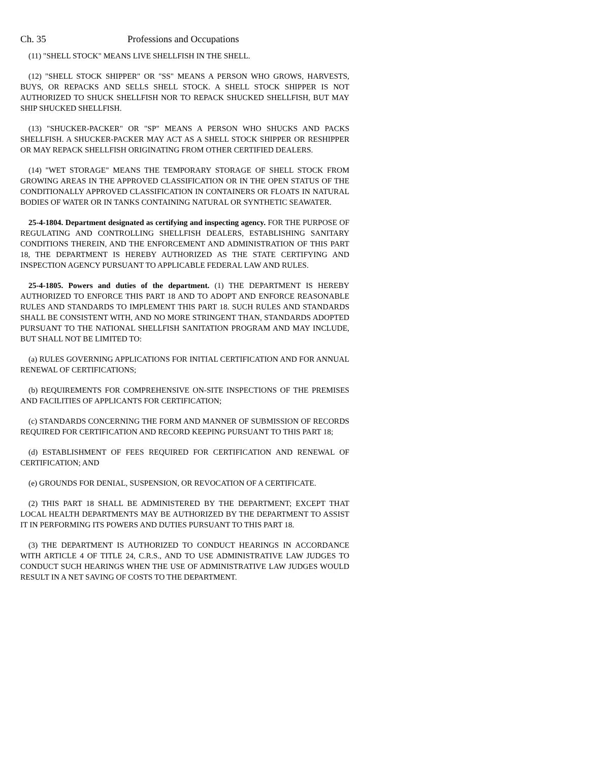Ch. 35 Professions and Occupations
(11) "SHELL STOCK" MEANS LIVE SHELLFISH IN THE SHELL.
(12) "SHELL STOCK SHIPPER" OR "SS" MEANS A PERSON WHO GROWS, HARVESTS, BUYS, OR REPACKS AND SELLS SHELL STOCK. A SHELL STOCK SHIPPER IS NOT AUTHORIZED TO SHUCK SHELLFISH NOR TO REPACK SHUCKED SHELLFISH, BUT MAY SHIP SHUCKED SHELLFISH.
(13) "SHUCKER-PACKER" OR "SP" MEANS A PERSON WHO SHUCKS AND PACKS SHELLFISH. A SHUCKER-PACKER MAY ACT AS A SHELL STOCK SHIPPER OR RESHIPPER OR MAY REPACK SHELLFISH ORIGINATING FROM OTHER CERTIFIED DEALERS.
(14) "WET STORAGE" MEANS THE TEMPORARY STORAGE OF SHELL STOCK FROM GROWING AREAS IN THE APPROVED CLASSIFICATION OR IN THE OPEN STATUS OF THE CONDITIONALLY APPROVED CLASSIFICATION IN CONTAINERS OR FLOATS IN NATURAL BODIES OF WATER OR IN TANKS CONTAINING NATURAL OR SYNTHETIC SEAWATER.
25-4-1804. Department designated as certifying and inspecting agency. FOR THE PURPOSE OF REGULATING AND CONTROLLING SHELLFISH DEALERS, ESTABLISHING SANITARY CONDITIONS THEREIN, AND THE ENFORCEMENT AND ADMINISTRATION OF THIS PART 18, THE DEPARTMENT IS HEREBY AUTHORIZED AS THE STATE CERTIFYING AND INSPECTION AGENCY PURSUANT TO APPLICABLE FEDERAL LAW AND RULES.
25-4-1805. Powers and duties of the department. (1) THE DEPARTMENT IS HEREBY AUTHORIZED TO ENFORCE THIS PART 18 AND TO ADOPT AND ENFORCE REASONABLE RULES AND STANDARDS TO IMPLEMENT THIS PART 18. SUCH RULES AND STANDARDS SHALL BE CONSISTENT WITH, AND NO MORE STRINGENT THAN, STANDARDS ADOPTED PURSUANT TO THE NATIONAL SHELLFISH SANITATION PROGRAM AND MAY INCLUDE, BUT SHALL NOT BE LIMITED TO:
(a) RULES GOVERNING APPLICATIONS FOR INITIAL CERTIFICATION AND FOR ANNUAL RENEWAL OF CERTIFICATIONS;
(b) REQUIREMENTS FOR COMPREHENSIVE ON-SITE INSPECTIONS OF THE PREMISES AND FACILITIES OF APPLICANTS FOR CERTIFICATION;
(c) STANDARDS CONCERNING THE FORM AND MANNER OF SUBMISSION OF RECORDS REQUIRED FOR CERTIFICATION AND RECORD KEEPING PURSUANT TO THIS PART 18;
(d) ESTABLISHMENT OF FEES REQUIRED FOR CERTIFICATION AND RENEWAL OF CERTIFICATION; AND
(e) GROUNDS FOR DENIAL, SUSPENSION, OR REVOCATION OF A CERTIFICATE.
(2) THIS PART 18 SHALL BE ADMINISTERED BY THE DEPARTMENT; EXCEPT THAT LOCAL HEALTH DEPARTMENTS MAY BE AUTHORIZED BY THE DEPARTMENT TO ASSIST IT IN PERFORMING ITS POWERS AND DUTIES PURSUANT TO THIS PART 18.
(3) THE DEPARTMENT IS AUTHORIZED TO CONDUCT HEARINGS IN ACCORDANCE WITH ARTICLE 4 OF TITLE 24, C.R.S., AND TO USE ADMINISTRATIVE LAW JUDGES TO CONDUCT SUCH HEARINGS WHEN THE USE OF ADMINISTRATIVE LAW JUDGES WOULD RESULT IN A NET SAVING OF COSTS TO THE DEPARTMENT.